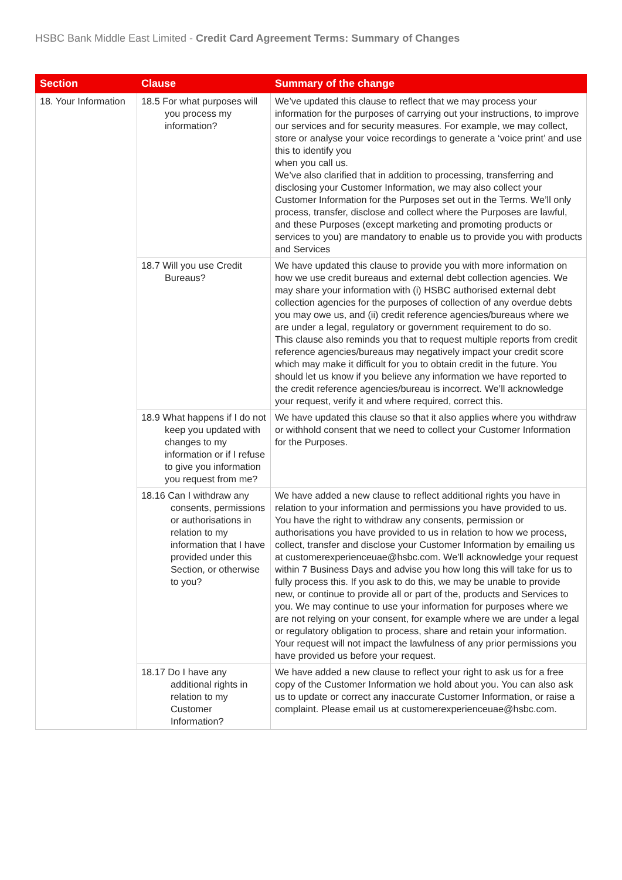HSBC Bank Middle East Limited - Credit Card Agreement Terms: Summary of Changes
| Section | Clause | Summary of the change |
| --- | --- | --- |
| 18. Your Information | 18.5 For what purposes will you process my information? | We’ve updated this clause to reflect that we may process your information for the purposes of carrying out your instructions, to improve our services and for security measures. For example, we may collect, store or analyse your voice recordings to generate a ‘voice print’ and use this to identify you when you call us. We’ve also clarified that in addition to processing, transferring and disclosing your Customer Information, we may also collect your Customer Information for the Purposes set out in the Terms. We’ll only process, transfer, disclose and collect where the Purposes are lawful, and these Purposes (except marketing and promoting products or services to you) are mandatory to enable us to provide you with products and Services |
| | 18.7 Will you use Credit Bureaus? | We have updated this clause to provide you with more information on how we use credit bureaus and external debt collection agencies. We may share your information with (i) HSBC authorised external debt collection agencies for the purposes of collection of any overdue debts you may owe us, and (ii) credit reference agencies/bureaus where we are under a legal, regulatory or government requirement to do so. This clause also reminds you that to request multiple reports from credit reference agencies/bureaus may negatively impact your credit score which may make it difficult for you to obtain credit in the future. You should let us know if you believe any information we have reported to the credit reference agencies/bureau is incorrect. We’ll acknowledge your request, verify it and where required, correct this. |
| | 18.9 What happens if I do not keep you updated with changes to my information or if I refuse to give you information you request from me? | We have updated this clause so that it also applies where you withdraw or withhold consent that we need to collect your Customer Information for the Purposes. |
| | 18.16 Can I withdraw any consents, permissions or authorisations in relation to my information that I have provided under this Section, or otherwise to you? | We have added a new clause to reflect additional rights you have in relation to your information and permissions you have provided to us. You have the right to withdraw any consents, permission or authorisations you have provided to us in relation to how we process, collect, transfer and disclose your Customer Information by emailing us at customerexperienceuae@hsbc.com. We’ll acknowledge your request within 7 Business Days and advise you how long this will take for us to fully process this. If you ask to do this, we may be unable to provide new, or continue to provide all or part of the, products and Services to you. We may continue to use your information for purposes where we are not relying on your consent, for example where we are under a legal or regulatory obligation to process, share and retain your information. Your request will not impact the lawfulness of any prior permissions you have provided us before your request. |
| | 18.17 Do I have any additional rights in relation to my Customer Information? | We have added a new clause to reflect your right to ask us for a free copy of the Customer Information we hold about you. You can also ask us to update or correct any inaccurate Customer Information, or raise a complaint. Please email us at customerexperienceuae@hsbc.com. |